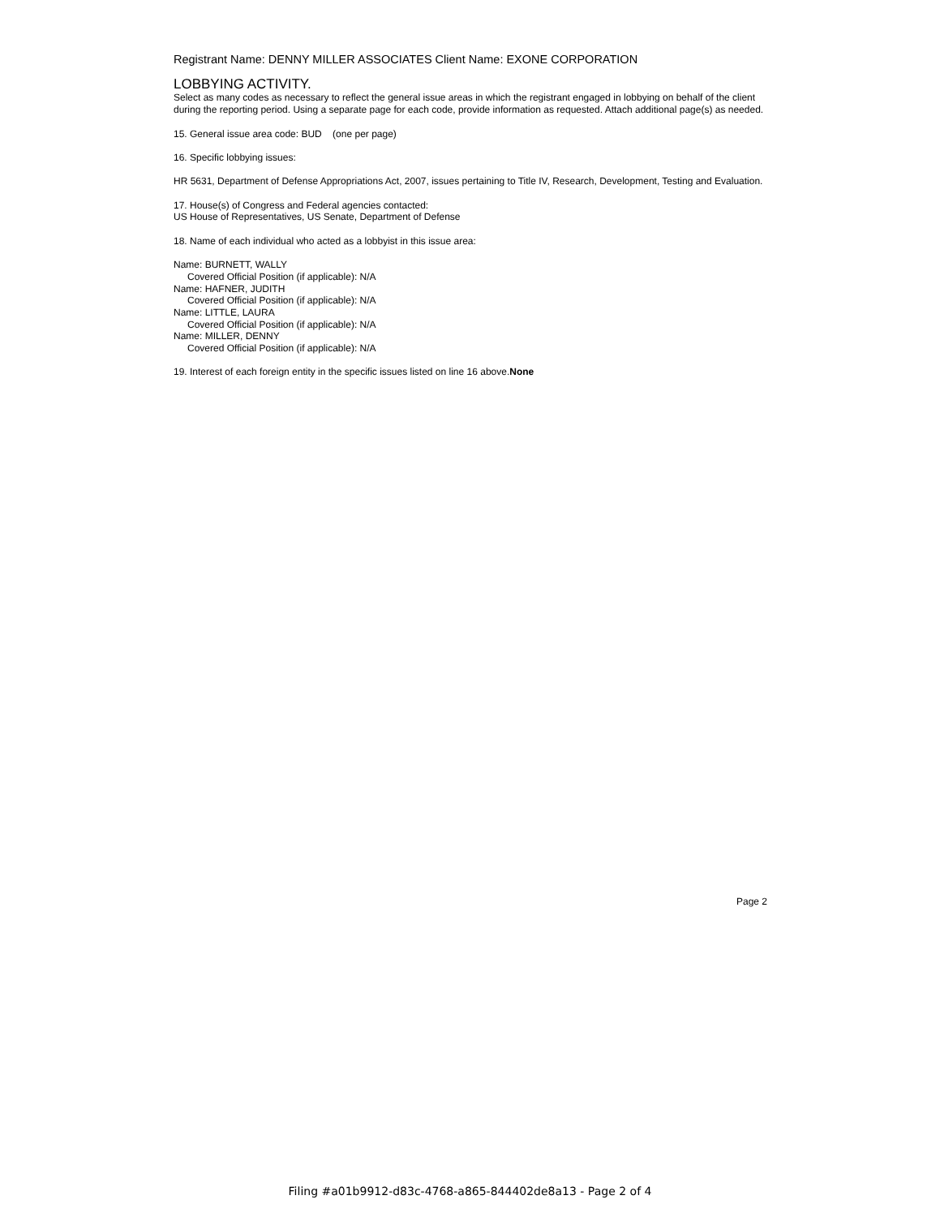Registrant Name: DENNY MILLER ASSOCIATES Client Name: EXONE CORPORATION
LOBBYING ACTIVITY.
Select as many codes as necessary to reflect the general issue areas in which the registrant engaged in lobbying on behalf of the client during the reporting period. Using a separate page for each code, provide information as requested. Attach additional page(s) as needed.
15. General issue area code: BUD (one per page)
16. Specific lobbying issues:
HR 5631, Department of Defense Appropriations Act, 2007, issues pertaining to Title IV, Research, Development, Testing and Evaluation.
17. House(s) of Congress and Federal agencies contacted:
US House of Representatives, US Senate, Department of Defense
18. Name of each individual who acted as a lobbyist in this issue area:
Name: BURNETT, WALLY
Covered Official Position (if applicable): N/A
Name: HAFNER, JUDITH
Covered Official Position (if applicable): N/A
Name: LITTLE, LAURA
Covered Official Position (if applicable): N/A
Name: MILLER, DENNY
Covered Official Position (if applicable): N/A
19. Interest of each foreign entity in the specific issues listed on line 16 above.None
Page 2
Filing #a01b9912-d83c-4768-a865-844402de8a13 - Page 2 of 4